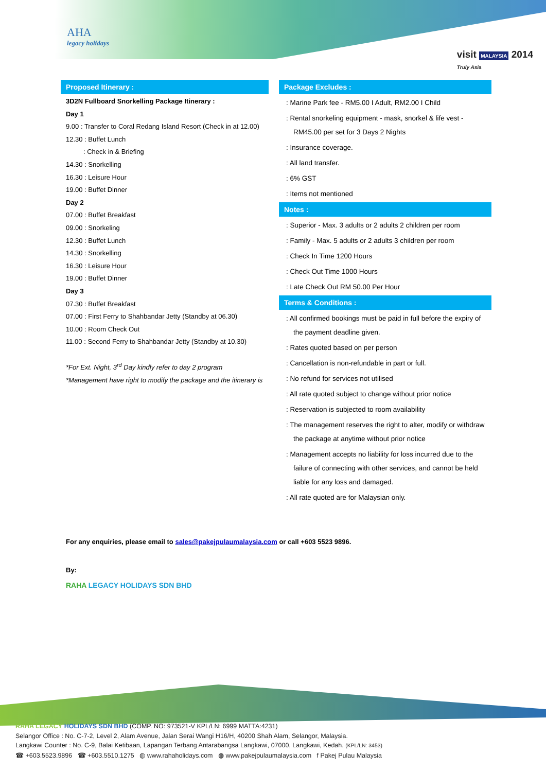AHA
legacy holidays
visit MALAYSIA 2014
Truly Asia
Proposed Itinerary :
3D2N Fullboard Snorkelling Package Itinerary :
Day 1
9.00 : Transfer to Coral Redang Island Resort (Check in at 12.00)
12.30 : Buffet Lunch
: Check in & Briefing
14.30 : Snorkelling
16.30 : Leisure Hour
19.00 : Buffet Dinner
Day 2
07.00 : Buffet Breakfast
09.00 : Snorkeling
12.30 : Buffet Lunch
14.30 : Snorkelling
16.30 : Leisure Hour
19.00 : Buffet Dinner
Day 3
07.30 : Buffet Breakfast
07.00 : First Ferry to Shahbandar Jetty (Standby at 06.30)
10.00 : Room Check Out
11.00 : Second Ferry to Shahbandar Jetty (Standby at 10.30)
*For Ext. Night, 3<sup>rd</sup> Day kindly refer to day 2 program
*Management have right to modify the package and the itinerary is
Package Excludes :
: Marine Park fee - RM5.00 I Adult, RM2.00 I Child
: Rental snorkeling equipment - mask, snorkel & life vest - RM45.00 per set for 3 Days 2 Nights
: Insurance coverage.
: All land transfer.
: 6% GST
: Items not mentioned
Notes :
: Superior - Max. 3 adults or 2 adults 2 children per room
: Family - Max. 5 adults or 2 adults 3 children per room
: Check In Time 1200 Hours
: Check Out Time 1000 Hours
: Late Check Out RM 50.00 Per Hour
Terms & Conditions :
: All confirmed bookings must be paid in full before the expiry of the payment deadline given.
: Rates quoted based on per person
: Cancellation is non-refundable in part or full.
: No refund for services not utilised
: All rate quoted subject to change without prior notice
: Reservation is subjected to room availability
: The management reserves the right to alter, modify or withdraw the package at anytime without prior notice
: Management accepts no liability for loss incurred due to the failure of connecting with other services, and cannot be held liable for any loss and damaged.
: All rate quoted are for Malaysian only.
For any enquiries, please email to sales@pakejpulaumalaysia.com or call +603 5523 9896.
By:
RAHA LEGACY HOLIDAYS SDN BHD
RAHA LEGACY HOLIDAYS SDN BHD (COMP. NO: 973521-V KPL/LN: 6999 MATTA:4231)
Selangor Office : No. C-7-2, Level 2, Alam Avenue, Jalan Serai Wangi H16/H, 40200 Shah Alam, Selangor, Malaysia.
Langkawi Counter : No. C-9, Balai Ketibaan, Lapangan Terbang Antarabangsa Langkawi, 07000, Langkawi, Kedah. (KPL/LN: 3453)
☎ +603.5523.9896 ☎ +603.5510.1275 ◍ www.rahaholidays.com ◍ www.pakejpulaumalaysia.com f Pakej Pulau Malaysia